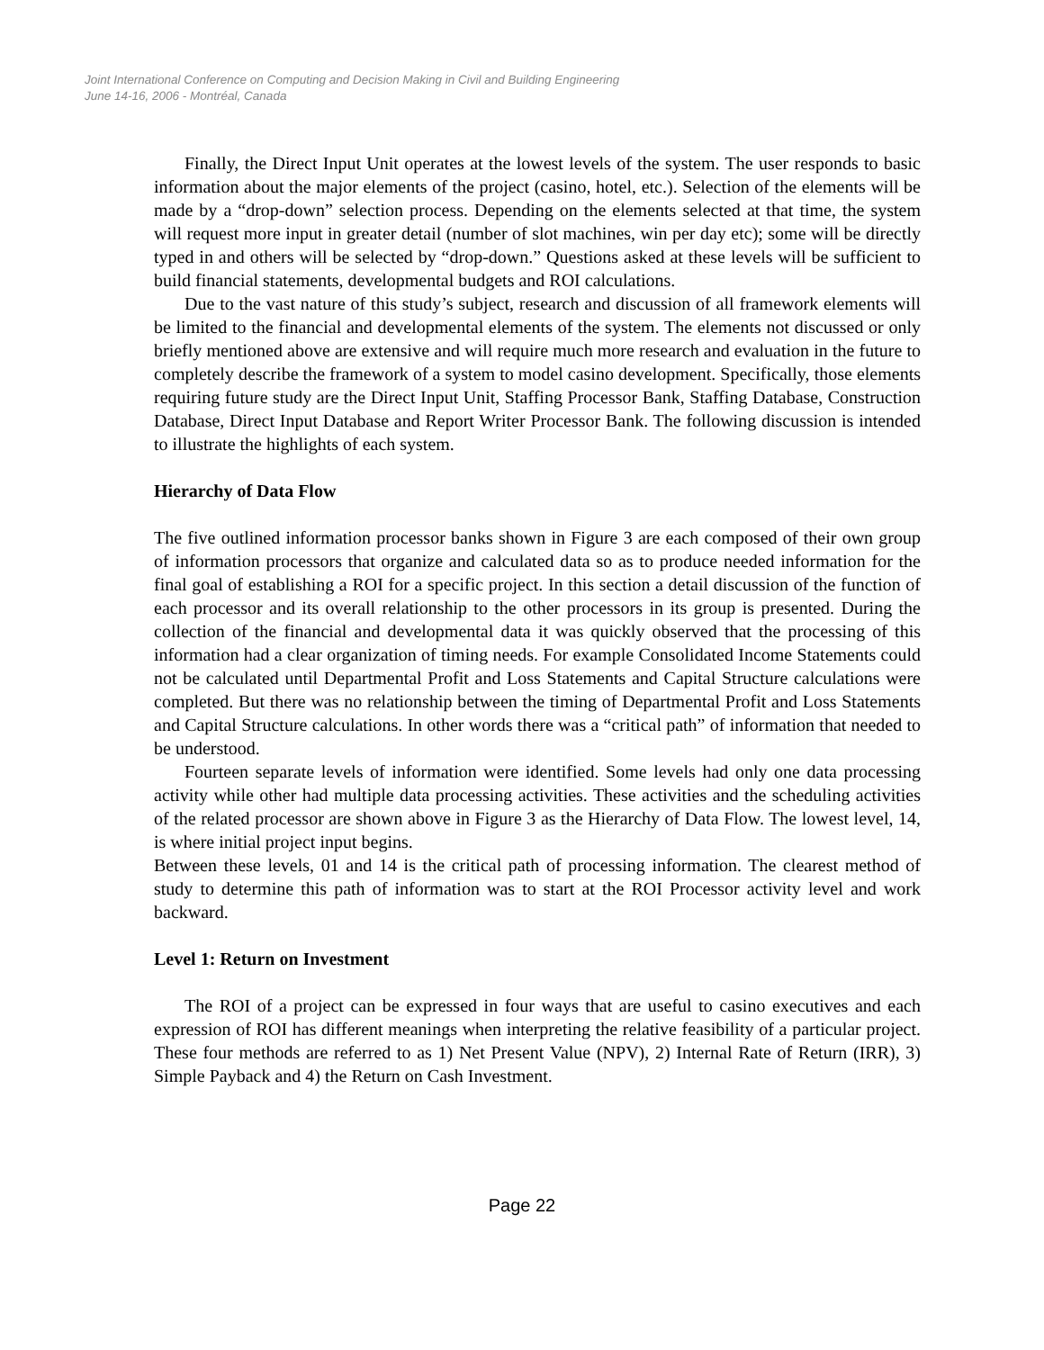Joint International Conference on Computing and Decision Making in Civil and Building Engineering
June 14-16, 2006 - Montréal, Canada
Finally, the Direct Input Unit operates at the lowest levels of the system. The user responds to basic information about the major elements of the project (casino, hotel, etc.). Selection of the elements will be made by a “drop-down” selection process. Depending on the elements selected at that time, the system will request more input in greater detail (number of slot machines, win per day etc); some will be directly typed in and others will be selected by “drop-down.” Questions asked at these levels will be sufficient to build financial statements, developmental budgets and ROI calculations.
Due to the vast nature of this study’s subject, research and discussion of all framework elements will be limited to the financial and developmental elements of the system. The elements not discussed or only briefly mentioned above are extensive and will require much more research and evaluation in the future to completely describe the framework of a system to model casino development. Specifically, those elements requiring future study are the Direct Input Unit, Staffing Processor Bank, Staffing Database, Construction Database, Direct Input Database and Report Writer Processor Bank. The following discussion is intended to illustrate the highlights of each system.
Hierarchy of Data Flow
The five outlined information processor banks shown in Figure 3 are each composed of their own group of information processors that organize and calculated data so as to produce needed information for the final goal of establishing a ROI for a specific project. In this section a detail discussion of the function of each processor and its overall relationship to the other processors in its group is presented. During the collection of the financial and developmental data it was quickly observed that the processing of this information had a clear organization of timing needs. For example Consolidated Income Statements could not be calculated until Departmental Profit and Loss Statements and Capital Structure calculations were completed. But there was no relationship between the timing of Departmental Profit and Loss Statements and Capital Structure calculations. In other words there was a “critical path” of information that needed to be understood.
Fourteen separate levels of information were identified. Some levels had only one data processing activity while other had multiple data processing activities. These activities and the scheduling activities of the related processor are shown above in Figure 3 as the Hierarchy of Data Flow. The lowest level, 14, is where initial project input begins.
Between these levels, 01 and 14 is the critical path of processing information. The clearest method of study to determine this path of information was to start at the ROI Processor activity level and work backward.
Level 1: Return on Investment
The ROI of a project can be expressed in four ways that are useful to casino executives and each expression of ROI has different meanings when interpreting the relative feasibility of a particular project. These four methods are referred to as 1) Net Present Value (NPV), 2) Internal Rate of Return (IRR), 3) Simple Payback and 4) the Return on Cash Investment.
Page 22